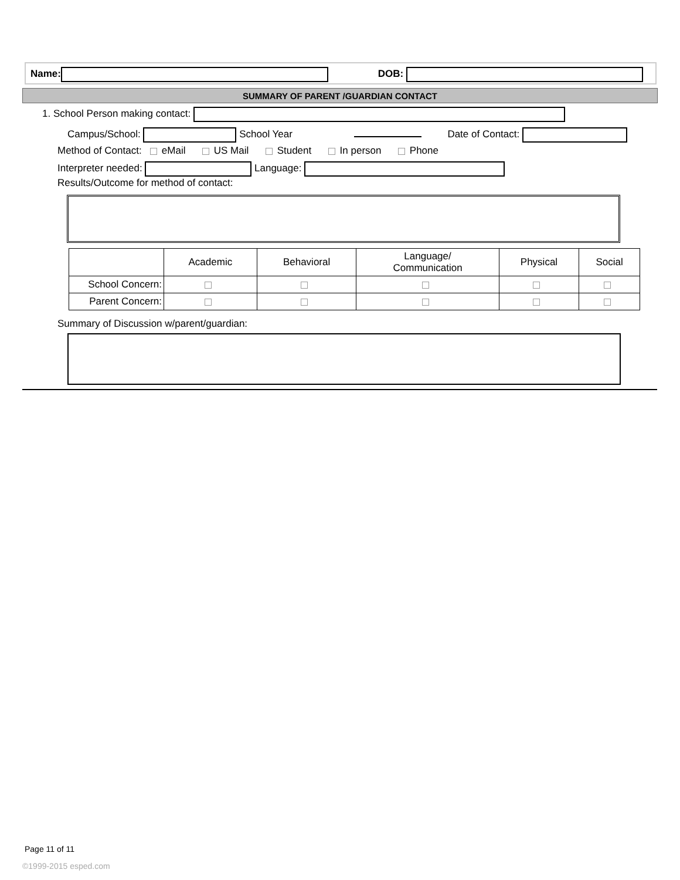Name: DOB:
SUMMARY OF PARENT /GUARDIAN CONTACT
1. School Person making contact:
Campus/School: School Year Date of Contact:
Method of Contact: eMail US Mail Student In person Phone
Interpreter needed: Language:
Results/Outcome for method of contact:
| | Academic | Behavioral | Language/ Communication | Physical | Social |
| School Concern: | | | | | |
| Parent Concern: | | | | | |
Summary of Discussion w/parent/guardian:
Page 11 of 11
©1999-2015 esped.com